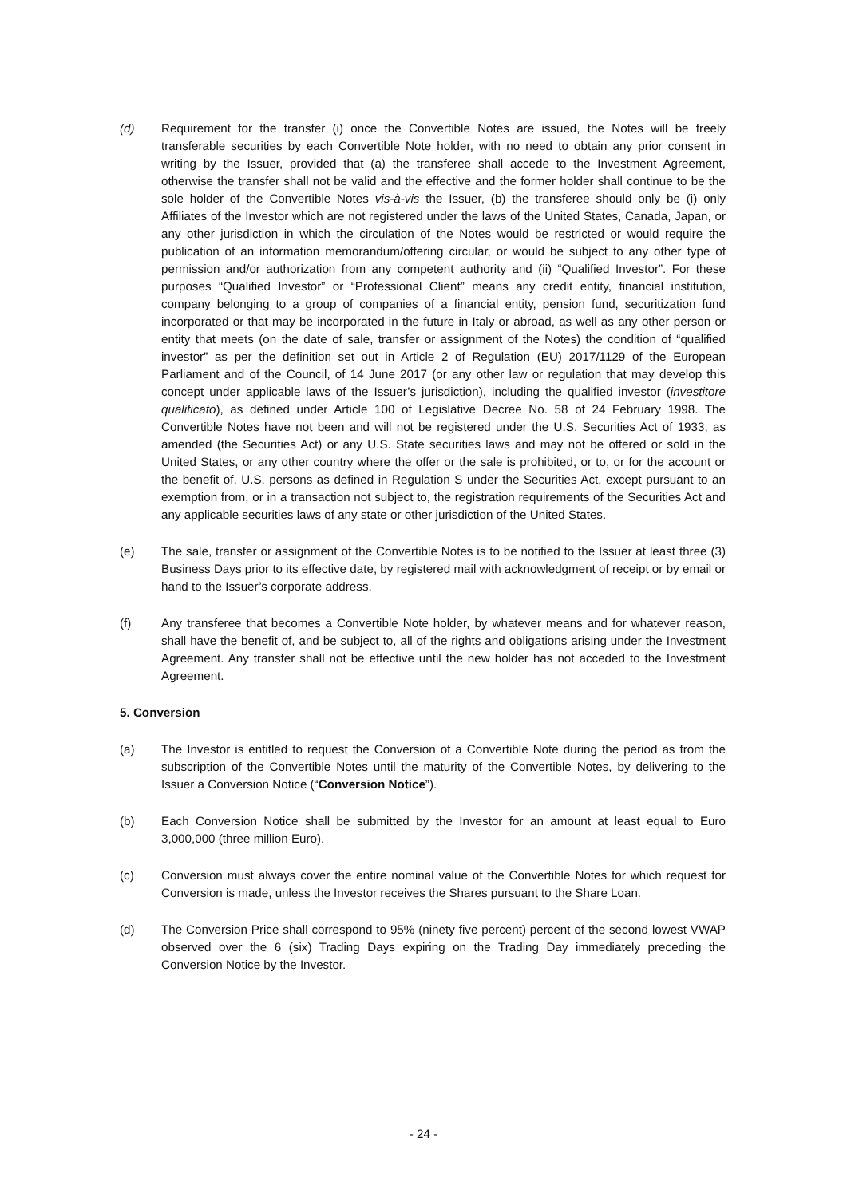(d) Requirement for the transfer (i) once the Convertible Notes are issued, the Notes will be freely transferable securities by each Convertible Note holder, with no need to obtain any prior consent in writing by the Issuer, provided that (a) the transferee shall accede to the Investment Agreement, otherwise the transfer shall not be valid and the effective and the former holder shall continue to be the sole holder of the Convertible Notes vis-à-vis the Issuer, (b) the transferee should only be (i) only Affiliates of the Investor which are not registered under the laws of the United States, Canada, Japan, or any other jurisdiction in which the circulation of the Notes would be restricted or would require the publication of an information memorandum/offering circular, or would be subject to any other type of permission and/or authorization from any competent authority and (ii) “Qualified Investor”. For these purposes “Qualified Investor” or “Professional Client” means any credit entity, financial institution, company belonging to a group of companies of a financial entity, pension fund, securitization fund incorporated or that may be incorporated in the future in Italy or abroad, as well as any other person or entity that meets (on the date of sale, transfer or assignment of the Notes) the condition of “qualified investor” as per the definition set out in Article 2 of Regulation (EU) 2017/1129 of the European Parliament and of the Council, of 14 June 2017 (or any other law or regulation that may develop this concept under applicable laws of the Issuer’s jurisdiction), including the qualified investor (investitore qualificato), as defined under Article 100 of Legislative Decree No. 58 of 24 February 1998. The Convertible Notes have not been and will not be registered under the U.S. Securities Act of 1933, as amended (the Securities Act) or any U.S. State securities laws and may not be offered or sold in the United States, or any other country where the offer or the sale is prohibited, or to, or for the account or the benefit of, U.S. persons as defined in Regulation S under the Securities Act, except pursuant to an exemption from, or in a transaction not subject to, the registration requirements of the Securities Act and any applicable securities laws of any state or other jurisdiction of the United States.
(e) The sale, transfer or assignment of the Convertible Notes is to be notified to the Issuer at least three (3) Business Days prior to its effective date, by registered mail with acknowledgment of receipt or by email or hand to the Issuer’s corporate address.
(f) Any transferee that becomes a Convertible Note holder, by whatever means and for whatever reason, shall have the benefit of, and be subject to, all of the rights and obligations arising under the Investment Agreement. Any transfer shall not be effective until the new holder has not acceded to the Investment Agreement.
5. Conversion
(a) The Investor is entitled to request the Conversion of a Convertible Note during the period as from the subscription of the Convertible Notes until the maturity of the Convertible Notes, by delivering to the Issuer a Conversion Notice (“Conversion Notice”).
(b) Each Conversion Notice shall be submitted by the Investor for an amount at least equal to Euro 3,000,000 (three million Euro).
(c) Conversion must always cover the entire nominal value of the Convertible Notes for which request for Conversion is made, unless the Investor receives the Shares pursuant to the Share Loan.
(d) The Conversion Price shall correspond to 95% (ninety five percent) percent of the second lowest VWAP observed over the 6 (six) Trading Days expiring on the Trading Day immediately preceding the Conversion Notice by the Investor.
- 24 -